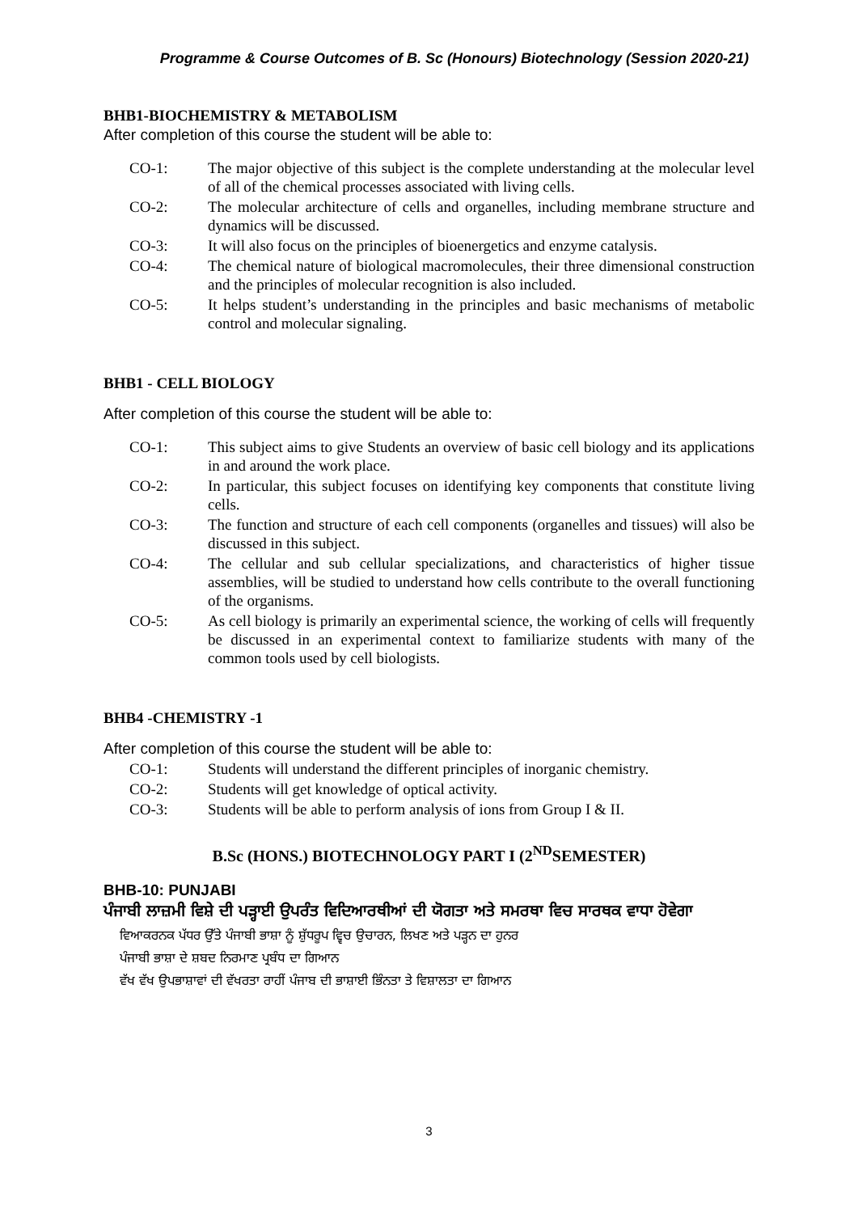Programme & Course Outcomes of B. Sc (Honours) Biotechnology (Session 2020-21)
BHB1-BIOCHEMISTRY & METABOLISM
After completion of this course the student will be able to:
CO-1: The major objective of this subject is the complete understanding at the molecular level of all of the chemical processes associated with living cells.
CO-2: The molecular architecture of cells and organelles, including membrane structure and dynamics will be discussed.
CO-3: It will also focus on the principles of bioenergetics and enzyme catalysis.
CO-4: The chemical nature of biological macromolecules, their three dimensional construction and the principles of molecular recognition is also included.
CO-5: It helps student’s understanding in the principles and basic mechanisms of metabolic control and molecular signaling.
BHB1 - CELL BIOLOGY
After completion of this course the student will be able to:
CO-1: This subject aims to give Students an overview of basic cell biology and its applications in and around the work place.
CO-2: In particular, this subject focuses on identifying key components that constitute living cells.
CO-3: The function and structure of each cell components (organelles and tissues) will also be discussed in this subject.
CO-4: The cellular and sub cellular specializations, and characteristics of higher tissue assemblies, will be studied to understand how cells contribute to the overall functioning of the organisms.
CO-5: As cell biology is primarily an experimental science, the working of cells will frequently be discussed in an experimental context to familiarize students with many of the common tools used by cell biologists.
BHB4 -CHEMISTRY -1
After completion of this course the student will be able to:
CO-1: Students will understand the different principles of inorganic chemistry.
CO-2: Students will get knowledge of optical activity.
CO-3: Students will be able to perform analysis of ions from Group I & II.
B.Sc (HONS.) BIOTECHNOLOGY PART I (2<sup>ND</sup>SEMESTER)
BHB-10: PUNJABI
ਪੰਜਾਬੀ ਲਾਜ਼ਮੀ ਵਿਸ਼ੇ ਦੀ ਪੜ੍ਹਾਈ ਉਪਰੰਤ ਵਿਦਿਆਰਥੀਆਂ ਦੀ ਯੋਗਤਾ ਅਤੇ ਸਮਰਥਾ ਵਿਚ ਸਾਰਥਕ ਵਾਧਾ ਹੋਵੇਗਾ
ਵਿਆਕਰਨਕ ਪੱਧਰ ਉੱਤੇ ਪੰਜਾਬੀ ਭਾਸ਼ਾ ਨੂੰ ਸ਼ੁੱਧਰੂਪ ਵ੍ਵਿਚ ਉਚਾਰਨ, ਲਿਖਣ ਅਤੇ ਪੜ੍ਹਨ ਦਾ ਹੁਨਰ
ਪੰਜਾਬੀ ਭਾਸ਼ਾ ਦੇ ਸ਼ਬਦ ਨਿਰਮਾਣ ਪ੍ਰਬੰਧ ਦਾ ਗਿਆਨ
ਵੱਖ ਵੱਖ ਉਪਭਾਸ਼ਾਵਾਂ ਦੀ ਵੱਖਰਤਾ ਰਾਹੀਂ ਪੰਜਾਬ ਦੀ ਭਾਸ਼ਾਈ ਭਿੰਨਤਾ ਤੇ ਵਿਸ਼ਾਲਤਾ ਦਾ ਗਿਆਨ
3